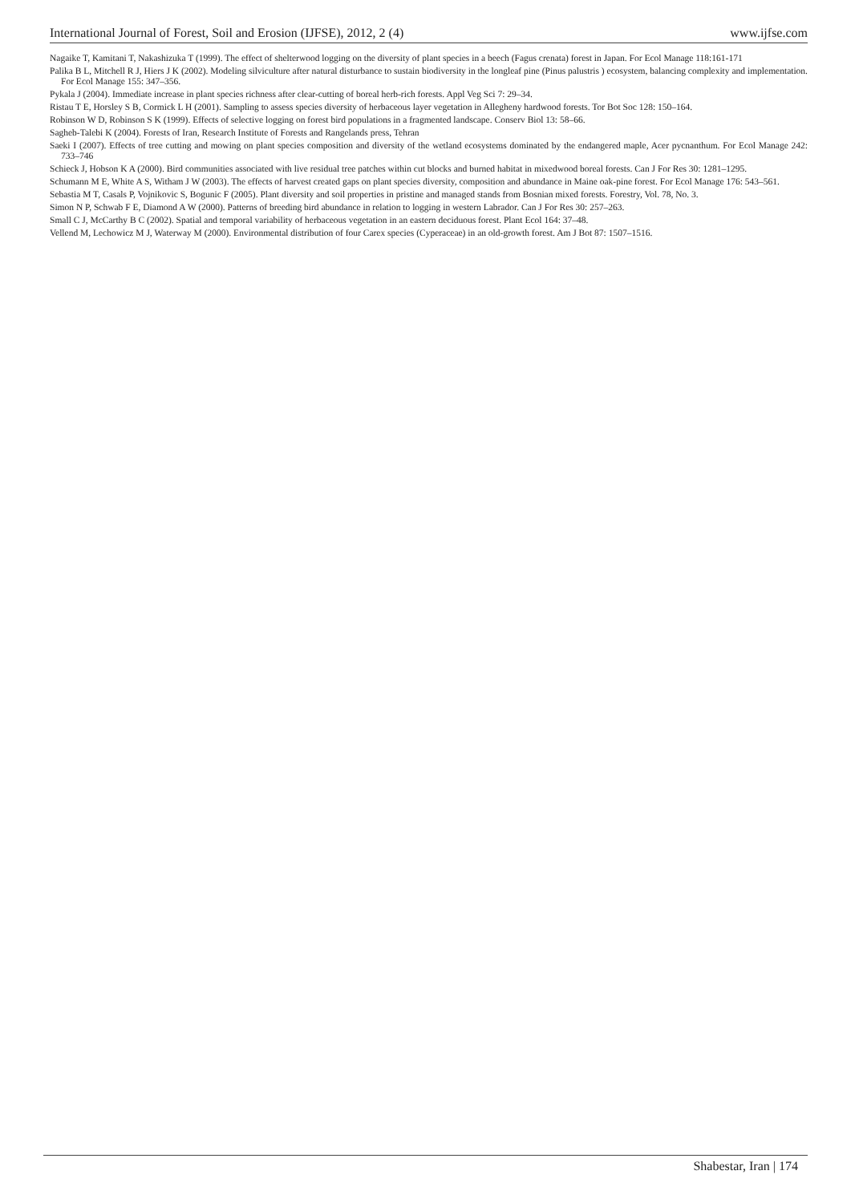International Journal of Forest, Soil and Erosion (IJFSE), 2012, 2 (4) www.ijfse.com
Nagaike T, Kamitani T, Nakashizuka T (1999). The effect of shelterwood logging on the diversity of plant species in a beech (Fagus crenata) forest in Japan. For Ecol Manage 118:161-171
Palika B L, Mitchell R J, Hiers J K (2002). Modeling silviculture after natural disturbance to sustain biodiversity in the longleaf pine (Pinus palustris ) ecosystem, balancing complexity and implementation. For Ecol Manage 155: 347–356.
Pykala J (2004). Immediate increase in plant species richness after clear-cutting of boreal herb-rich forests. Appl Veg Sci 7: 29–34.
Ristau T E, Horsley S B, Cormick L H (2001). Sampling to assess species diversity of herbaceous layer vegetation in Allegheny hardwood forests. Tor Bot Soc 128: 150–164.
Robinson W D, Robinson S K (1999). Effects of selective logging on forest bird populations in a fragmented landscape. Conserv Biol 13: 58–66.
Sagheb-Talebi K (2004). Forests of Iran, Research Institute of Forests and Rangelands press, Tehran
Saeki I (2007). Effects of tree cutting and mowing on plant species composition and diversity of the wetland ecosystems dominated by the endangered maple, Acer pycnanthum. For Ecol Manage 242: 733–746
Schieck J, Hobson K A (2000). Bird communities associated with live residual tree patches within cut blocks and burned habitat in mixedwood boreal forests. Can J For Res 30: 1281–1295.
Schumann M E, White A S, Witham J W (2003). The effects of harvest created gaps on plant species diversity, composition and abundance in Maine oak-pine forest. For Ecol Manage 176: 543–561.
Sebastia M T, Casals P, Vojnikovic S, Bogunic F (2005). Plant diversity and soil properties in pristine and managed stands from Bosnian mixed forests. Forestry, Vol. 78, No. 3.
Simon N P, Schwab F E, Diamond A W (2000). Patterns of breeding bird abundance in relation to logging in western Labrador. Can J For Res 30: 257–263.
Small C J, McCarthy B C (2002). Spatial and temporal variability of herbaceous vegetation in an eastern deciduous forest. Plant Ecol 164: 37–48.
Vellend M, Lechowicz M J, Waterway M (2000). Environmental distribution of four Carex species (Cyperaceae) in an old-growth forest. Am J Bot 87: 1507–1516.
Shabestar, Iran | 174